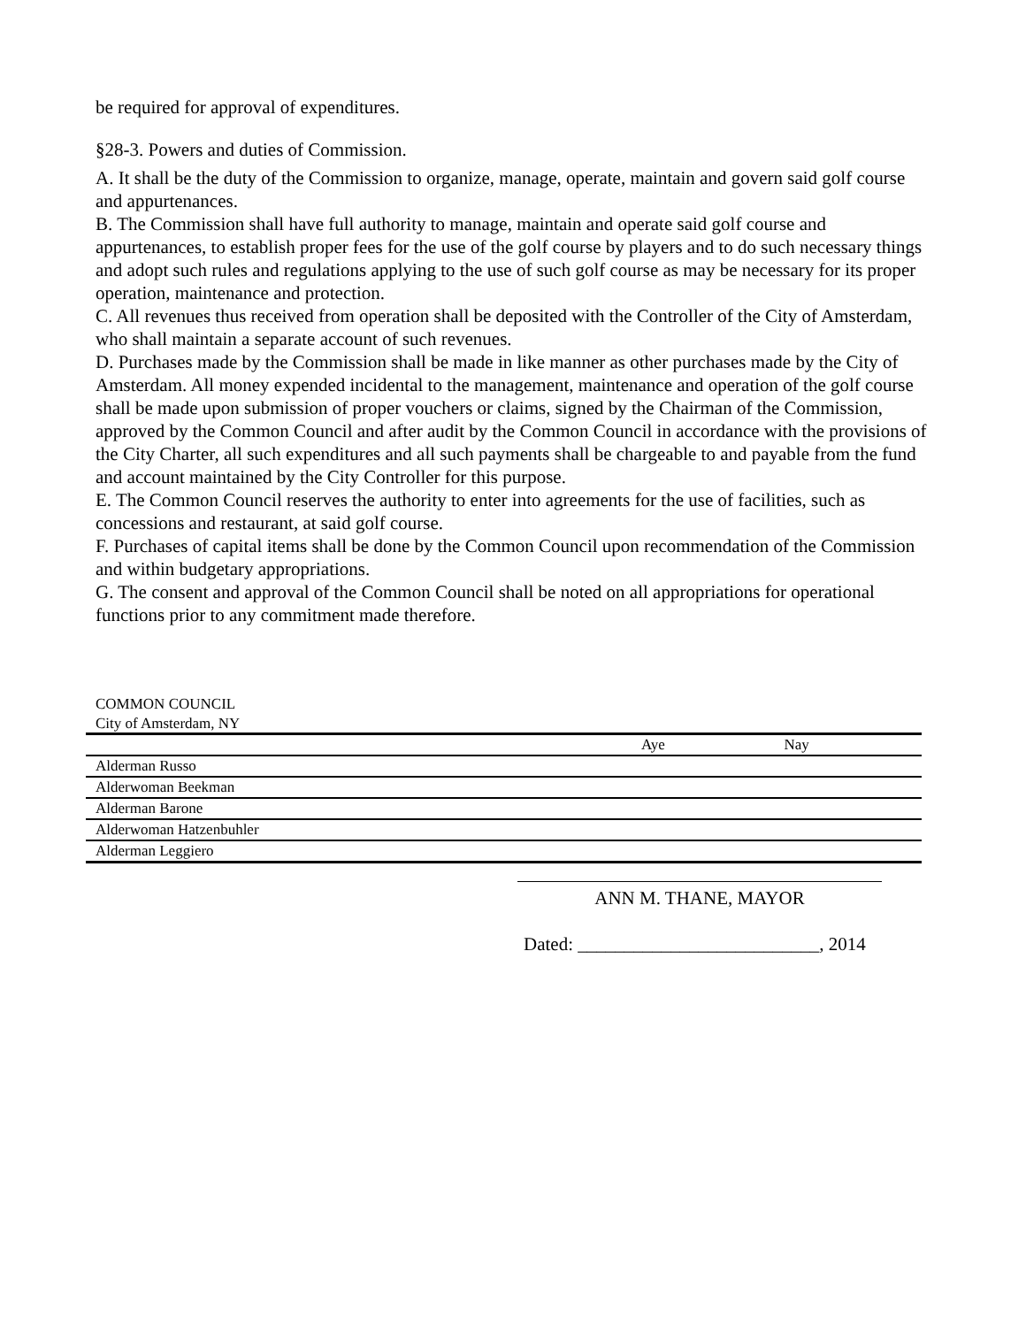be required for approval of expenditures.
§28-3. Powers and duties of Commission.
A. It shall be the duty of the Commission to organize, manage, operate, maintain and govern said golf course and appurtenances.
B. The Commission shall have full authority to manage, maintain and operate said golf course and appurtenances, to establish proper fees for the use of the golf course by players and to do such necessary things and adopt such rules and regulations applying to the use of such golf course as may be necessary for its proper operation, maintenance and protection.
C. All revenues thus received from operation shall be deposited with the Controller of the City of Amsterdam, who shall maintain a separate account of such revenues.
D. Purchases made by the Commission shall be made in like manner as other purchases made by the City of Amsterdam. All money expended incidental to the management, maintenance and operation of the golf course shall be made upon submission of proper vouchers or claims, signed by the Chairman of the Commission, approved by the Common Council and after audit by the Common Council in accordance with the provisions of the City Charter, all such expenditures and all such payments shall be chargeable to and payable from the fund and account maintained by the City Controller for this purpose.
E. The Common Council reserves the authority to enter into agreements for the use of facilities, such as concessions and restaurant, at said golf course.
F. Purchases of capital items shall be done by the Common Council upon recommendation of the Commission and within budgetary appropriations.
G. The consent and approval of the Common Council shall be noted on all appropriations for operational functions prior to any commitment made therefore.
COMMON COUNCIL
City of Amsterdam, NY
| | Aye | Nay |
| --- | --- | --- |
| Alderman Russo | | |
| Alderwoman Beekman | | |
| Alderman Barone | | |
| Alderwoman Hatzenbuhler | | |
| Alderman Leggiero | | |
ANN M. THANE, MAYOR
Dated: __________________________, 2014